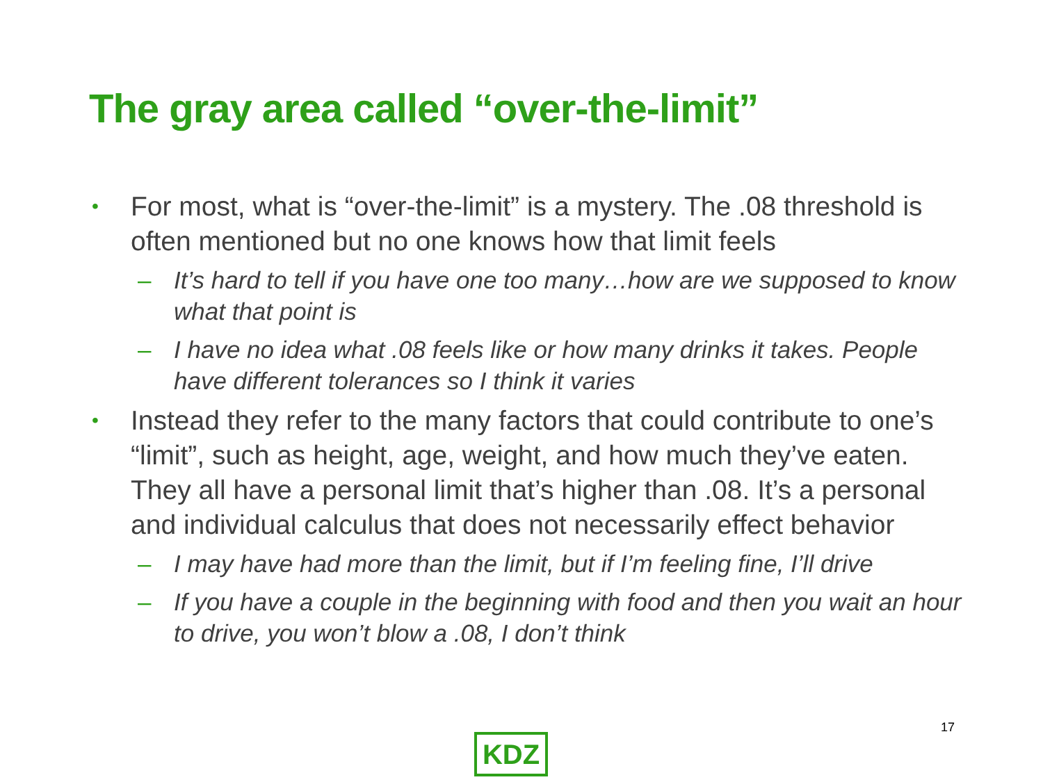The gray area called “over-the-limit”
• For most, what is “over-the-limit” is a mystery. The .08 threshold is often mentioned but no one knows how that limit feels
– It’s hard to tell if you have one too many…how are we supposed to know what that point is
– I have no idea what .08 feels like or how many drinks it takes. People have different tolerances so I think it varies
• Instead they refer to the many factors that could contribute to one’s “limit”, such as height, age, weight, and how much they’ve eaten. They all have a personal limit that’s higher than .08. It’s a personal and individual calculus that does not necessarily effect behavior
– I may have had more than the limit, but if I’m feeling fine, I’ll drive
– If you have a couple in the beginning with food and then you wait an hour to drive, you won’t blow a .08, I don’t think
17
KDZ